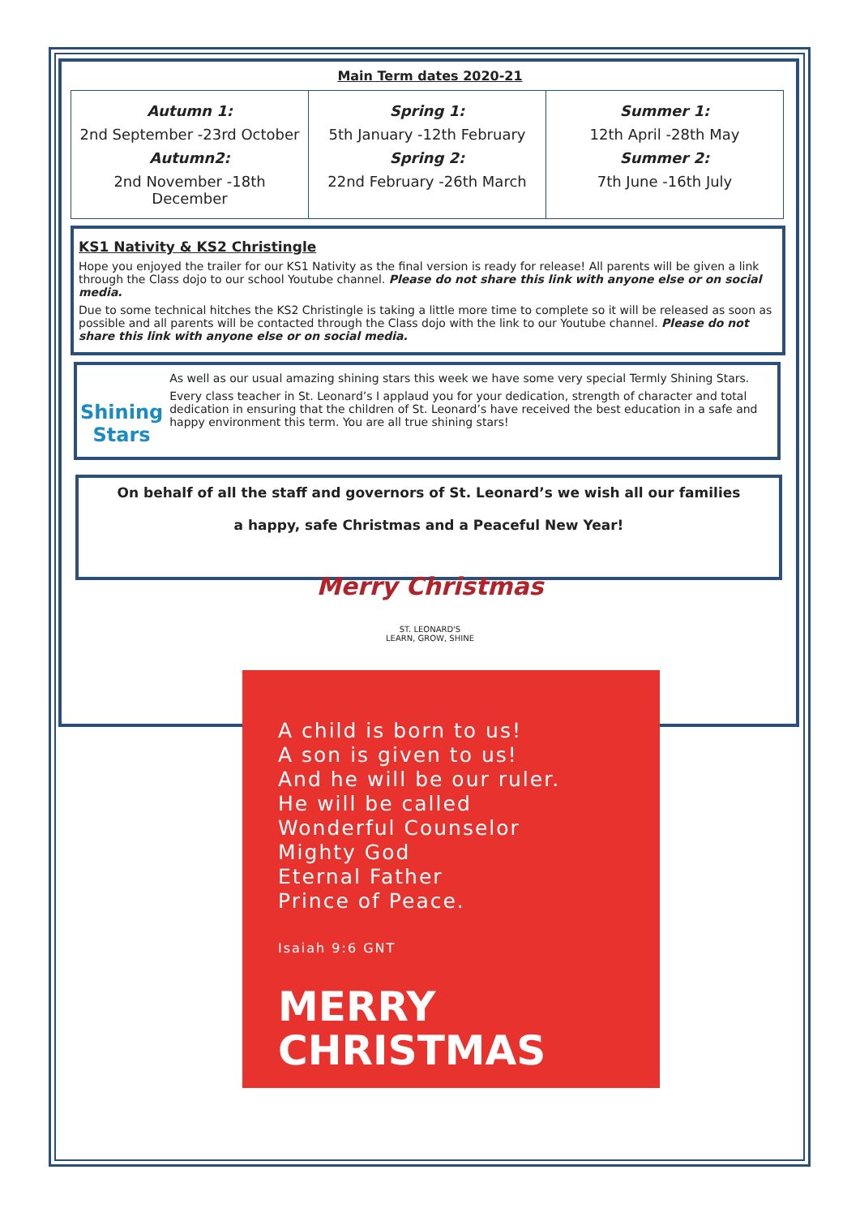Main Term dates 2020-21
| Autumn 1: 2nd September -23rd October Autumn2: 2nd November -18th December | Spring 1: 5th January -12th February Spring 2: 22nd February -26th March | Summer 1: 12th April -28th May Summer 2: 7th June -16th July |
KS1 Nativity & KS2 Christingle
Hope you enjoyed the trailer for our KS1 Nativity as the final version is ready for release! All parents will be given a link through the Class dojo to our school Youtube channel. Please do not share this link with anyone else or on social media.
Due to some technical hitches the KS2 Christingle is taking a little more time to complete so it will be released as soon as possible and all parents will be contacted through the Class dojo with the link to our Youtube channel. Please do not share this link with anyone else or on social media.
Shining Stars
As well as our usual amazing shining stars this week we have some very special Termly Shining Stars.
Every class teacher in St. Leonard’s I applaud you for your dedication, strength of character and total dedication in ensuring that the children of St. Leonard’s have received the best education in a safe and happy environment this term. You are all true shining stars!
On behalf of all the staff and governors of St. Leonard’s we wish all our families
a happy, safe Christmas and a Peaceful New Year!
Merry Christmas
ST. LEONARD'S
LEARN, GROW, SHINE
A child is born to us!
A son is given to us!
And he will be our ruler.
He will be called
Wonderful Counselor
Mighty God
Eternal Father
Prince of Peace.
Isaiah 9:6 GNT
MERRY
CHRISTMAS